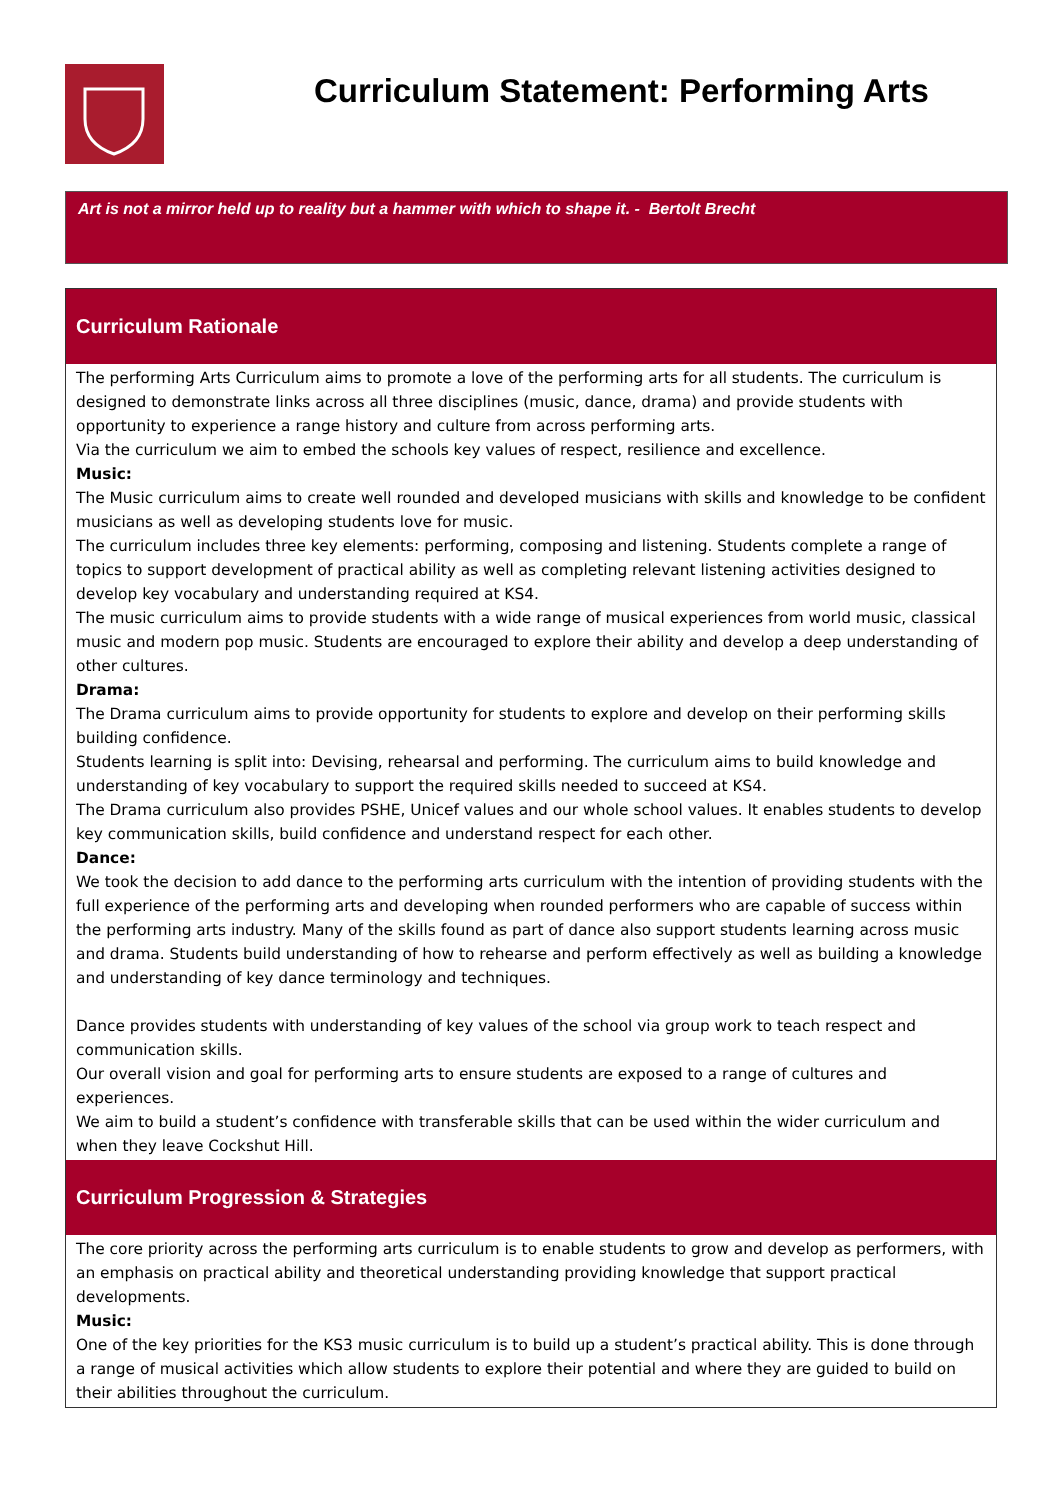Curriculum Statement: Performing Arts
Art is not a mirror held up to reality but a hammer with which to shape it. - Bertolt Brecht
Curriculum Rationale
The performing Arts Curriculum aims to promote a love of the performing arts for all students. The curriculum is designed to demonstrate links across all three disciplines (music, dance, drama) and provide students with opportunity to experience a range history and culture from across performing arts.
Via the curriculum we aim to embed the schools key values of respect, resilience and excellence.
Music:
The Music curriculum aims to create well rounded and developed musicians with skills and knowledge to be confident musicians as well as developing students love for music.
The curriculum includes three key elements: performing, composing and listening. Students complete a range of topics to support development of practical ability as well as completing relevant listening activities designed to develop key vocabulary and understanding required at KS4.
The music curriculum aims to provide students with a wide range of musical experiences from world music, classical music and modern pop music. Students are encouraged to explore their ability and develop a deep understanding of other cultures.
Drama:
The Drama curriculum aims to provide opportunity for students to explore and develop on their performing skills building confidence.
Students learning is split into: Devising, rehearsal and performing. The curriculum aims to build knowledge and understanding of key vocabulary to support the required skills needed to succeed at KS4.
The Drama curriculum also provides PSHE, Unicef values and our whole school values. It enables students to develop key communication skills, build confidence and understand respect for each other.
Dance:
We took the decision to add dance to the performing arts curriculum with the intention of providing students with the full experience of the performing arts and developing when rounded performers who are capable of success within the performing arts industry. Many of the skills found as part of dance also support students learning across music and drama. Students build understanding of how to rehearse and perform effectively as well as building a knowledge and understanding of key dance terminology and techniques.
Dance provides students with understanding of key values of the school via group work to teach respect and communication skills.
Our overall vision and goal for performing arts to ensure students are exposed to a range of cultures and experiences.
We aim to build a student’s confidence with transferable skills that can be used within the wider curriculum and when they leave Cockshut Hill.
Curriculum Progression & Strategies
The core priority across the performing arts curriculum is to enable students to grow and develop as performers, with an emphasis on practical ability and theoretical understanding providing knowledge that support practical developments.
Music:
One of the key priorities for the KS3 music curriculum is to build up a student’s practical ability. This is done through a range of musical activities which allow students to explore their potential and where they are guided to build on their abilities throughout the curriculum.